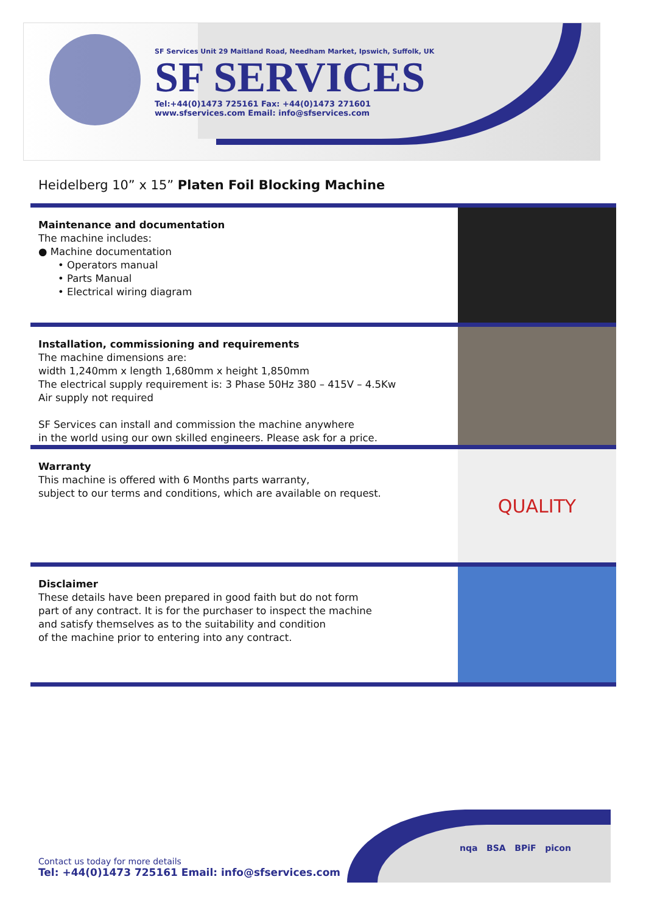SF Services Unit 29 Maitland Road, Needham Market, Ipswich, Suffolk, UK
SF SERVICES
Tel:+44(0)1473 725161 Fax: +44(0)1473 271601
www.sfservices.com Email: info@sfservices.com
Heidelberg 10” x 15” Platen Foil Blocking Machine
Maintenance and documentation
The machine includes:
● Machine documentation
• Operators manual
• Parts Manual
• Electrical wiring diagram
Installation, commissioning and requirements
The machine dimensions are:
width 1,240mm x length 1,680mm x height 1,850mm
The electrical supply requirement is: 3 Phase 50Hz 380 – 415V – 4.5Kw
Air supply not required
SF Services can install and commission the machine anywhere
in the world using our own skilled engineers. Please ask for a price.
QUALITY
Warranty
This machine is offered with 6 Months parts warranty,
subject to our terms and conditions, which are available on request.
Disclaimer
These details have been prepared in good faith but do not form
part of any contract. It is for the purchaser to inspect the machine
and satisfy themselves as to the suitability and condition
of the machine prior to entering into any contract.
nqa BSA BPiF picon
Contact us today for more details
Tel: +44(0)1473 725161 Email: info@sfservices.com